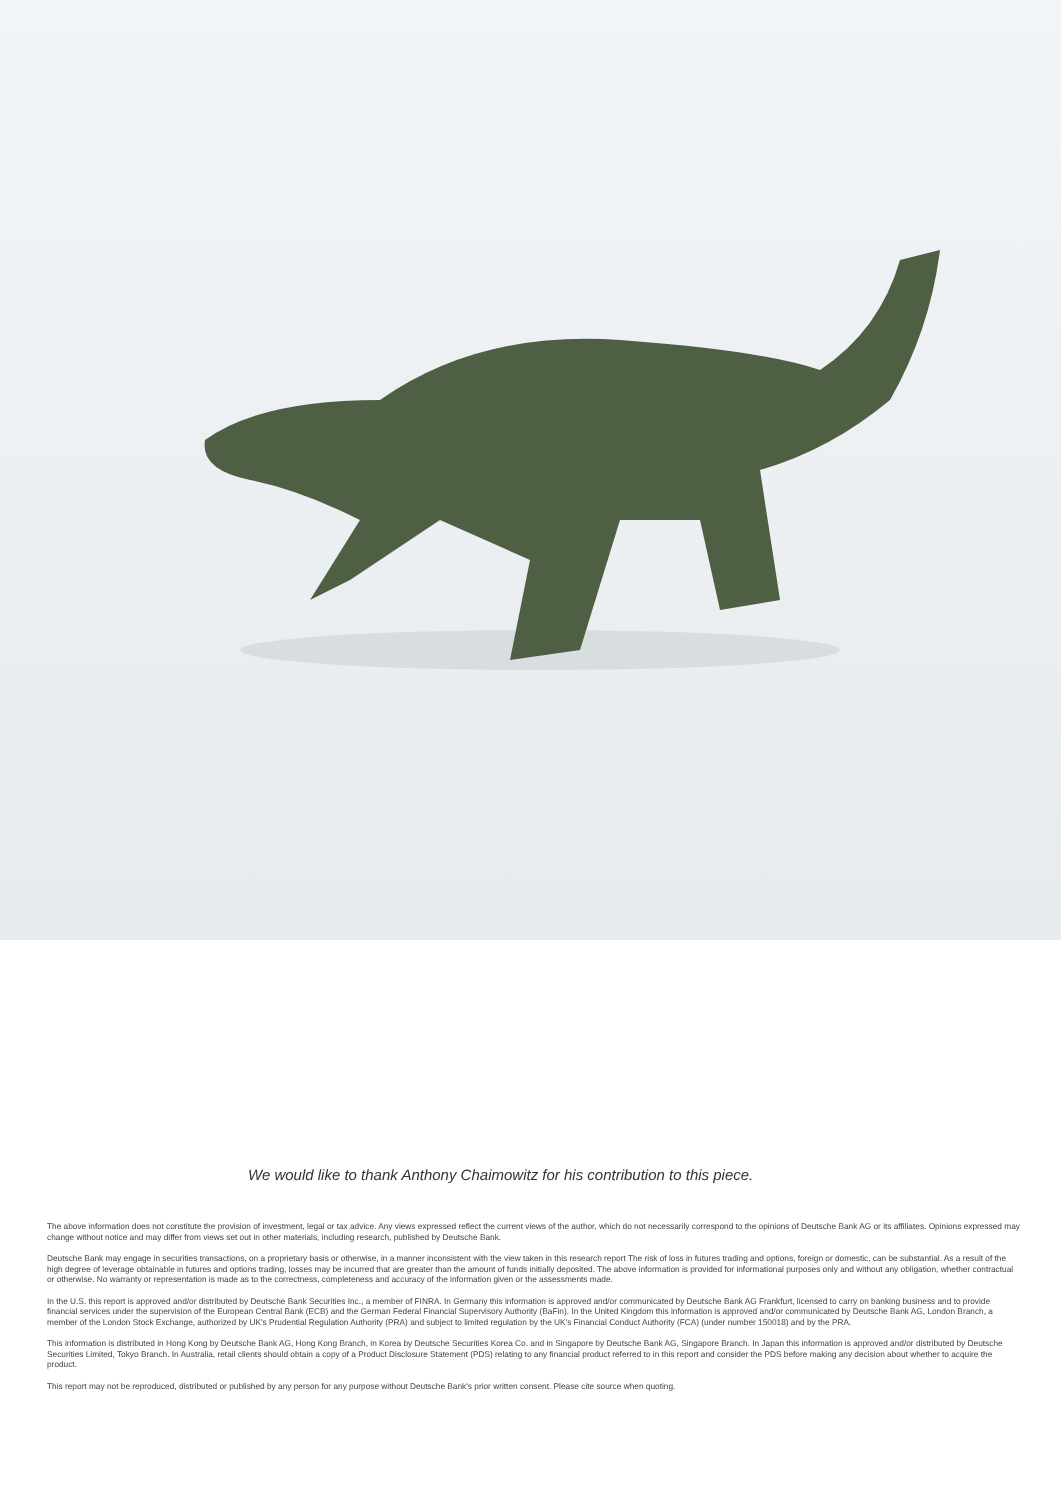We would like to thank Anthony Chaimowitz for his contribution to this piece.
The above information does not constitute the provision of investment, legal or tax advice. Any views expressed reflect the current views of the author, which do not necessarily correspond to the opinions of Deutsche Bank AG or its affiliates. Opinions expressed may change without notice and may differ from views set out in other materials, including research, published by Deutsche Bank.
Deutsche Bank may engage in securities transactions, on a proprietary basis or otherwise, in a manner inconsistent with the view taken in this research report The risk of loss in futures trading and options, foreign or domestic, can be substantial. As a result of the high degree of leverage obtainable in futures and options trading, losses may be incurred that are greater than the amount of funds initially deposited. The above information is provided for informational purposes only and without any obligation, whether contractual or otherwise. No warranty or representation is made as to the correctness, completeness and accuracy of the information given or the assessments made.
In the U.S. this report is approved and/or distributed by Deutsche Bank Securities Inc., a member of FINRA. In Germany this information is approved and/or communicated by Deutsche Bank AG Frankfurt, licensed to carry on banking business and to provide financial services under the supervision of the European Central Bank (ECB) and the German Federal Financial Supervisory Authority (BaFin). In the United Kingdom this information is approved and/or communicated by Deutsche Bank AG, London Branch, a member of the London Stock Exchange, authorized by UK's Prudential Regulation Authority (PRA) and subject to limited regulation by the UK's Financial Conduct Authority (FCA) (under number 150018) and by the PRA.
This information is distributed in Hong Kong by Deutsche Bank AG, Hong Kong Branch, in Korea by Deutsche Securities Korea Co. and in Singapore by Deutsche Bank AG, Singapore Branch. In Japan this information is approved and/or distributed by Deutsche Securities Limited, Tokyo Branch. In Australia, retail clients should obtain a copy of a Product Disclosure Statement (PDS) relating to any financial product referred to in this report and consider the PDS before making any decision about whether to acquire the product.
This report may not be reproduced, distributed or published by any person for any purpose without Deutsche Bank's prior written consent. Please cite source when quoting.